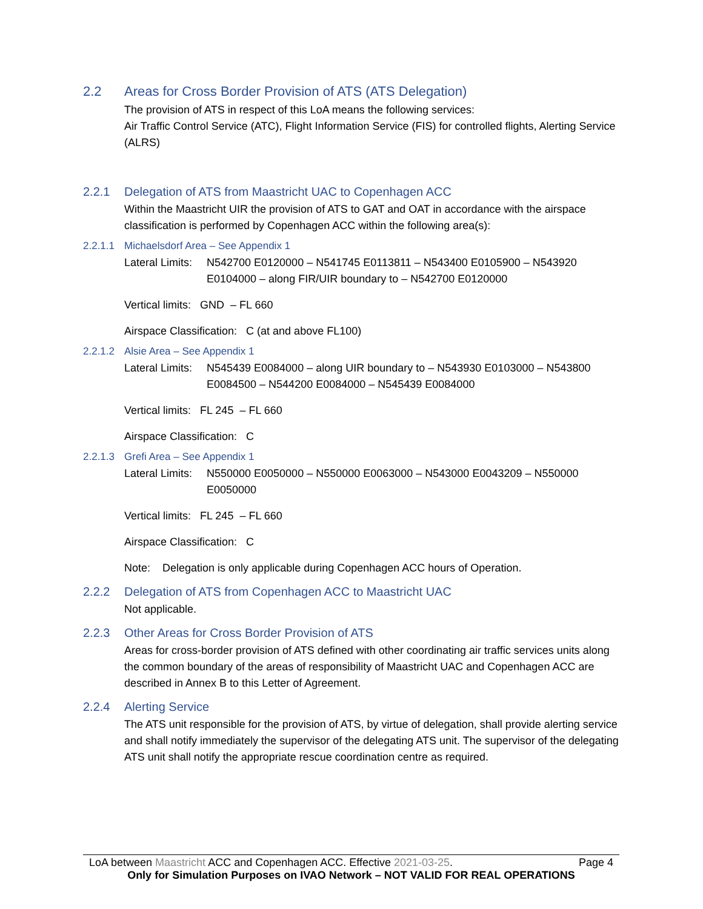2.2 Areas for Cross Border Provision of ATS (ATS Delegation)
The provision of ATS in respect of this LoA means the following services:
Air Traffic Control Service (ATC), Flight Information Service (FIS) for controlled flights, Alerting Service (ALRS)
2.2.1 Delegation of ATS from Maastricht UAC to Copenhagen ACC
Within the Maastricht UIR the provision of ATS to GAT and OAT in accordance with the airspace classification is performed by Copenhagen ACC within the following area(s):
2.2.1.1 Michaelsdorf Area – See Appendix 1
Lateral Limits: N542700 E0120000 – N541745 E0113811 – N543400 E0105900 – N543920 E0104000 – along FIR/UIR boundary to – N542700 E0120000
Vertical limits: GND – FL 660
Airspace Classification: C (at and above FL100)
2.2.1.2 Alsie Area – See Appendix 1
Lateral Limits: N545439 E0084000 – along UIR boundary to – N543930 E0103000 – N543800 E0084500 – N544200 E0084000 – N545439 E0084000
Vertical limits: FL 245 – FL 660
Airspace Classification: C
2.2.1.3 Grefi Area – See Appendix 1
Lateral Limits: N550000 E0050000 – N550000 E0063000 – N543000 E0043209 – N550000 E0050000
Vertical limits: FL 245 – FL 660
Airspace Classification: C
Note: Delegation is only applicable during Copenhagen ACC hours of Operation.
2.2.2 Delegation of ATS from Copenhagen ACC to Maastricht UAC
Not applicable.
2.2.3 Other Areas for Cross Border Provision of ATS
Areas for cross-border provision of ATS defined with other coordinating air traffic services units along the common boundary of the areas of responsibility of Maastricht UAC and Copenhagen ACC are described in Annex B to this Letter of Agreement.
2.2.4 Alerting Service
The ATS unit responsible for the provision of ATS, by virtue of delegation, shall provide alerting service and shall notify immediately the supervisor of the delegating ATS unit. The supervisor of the delegating ATS unit shall notify the appropriate rescue coordination centre as required.
LoA between Maastricht ACC and Copenhagen ACC. Effective 2021-03-25. Page 4
Only for Simulation Purposes on IVAO Network – NOT VALID FOR REAL OPERATIONS